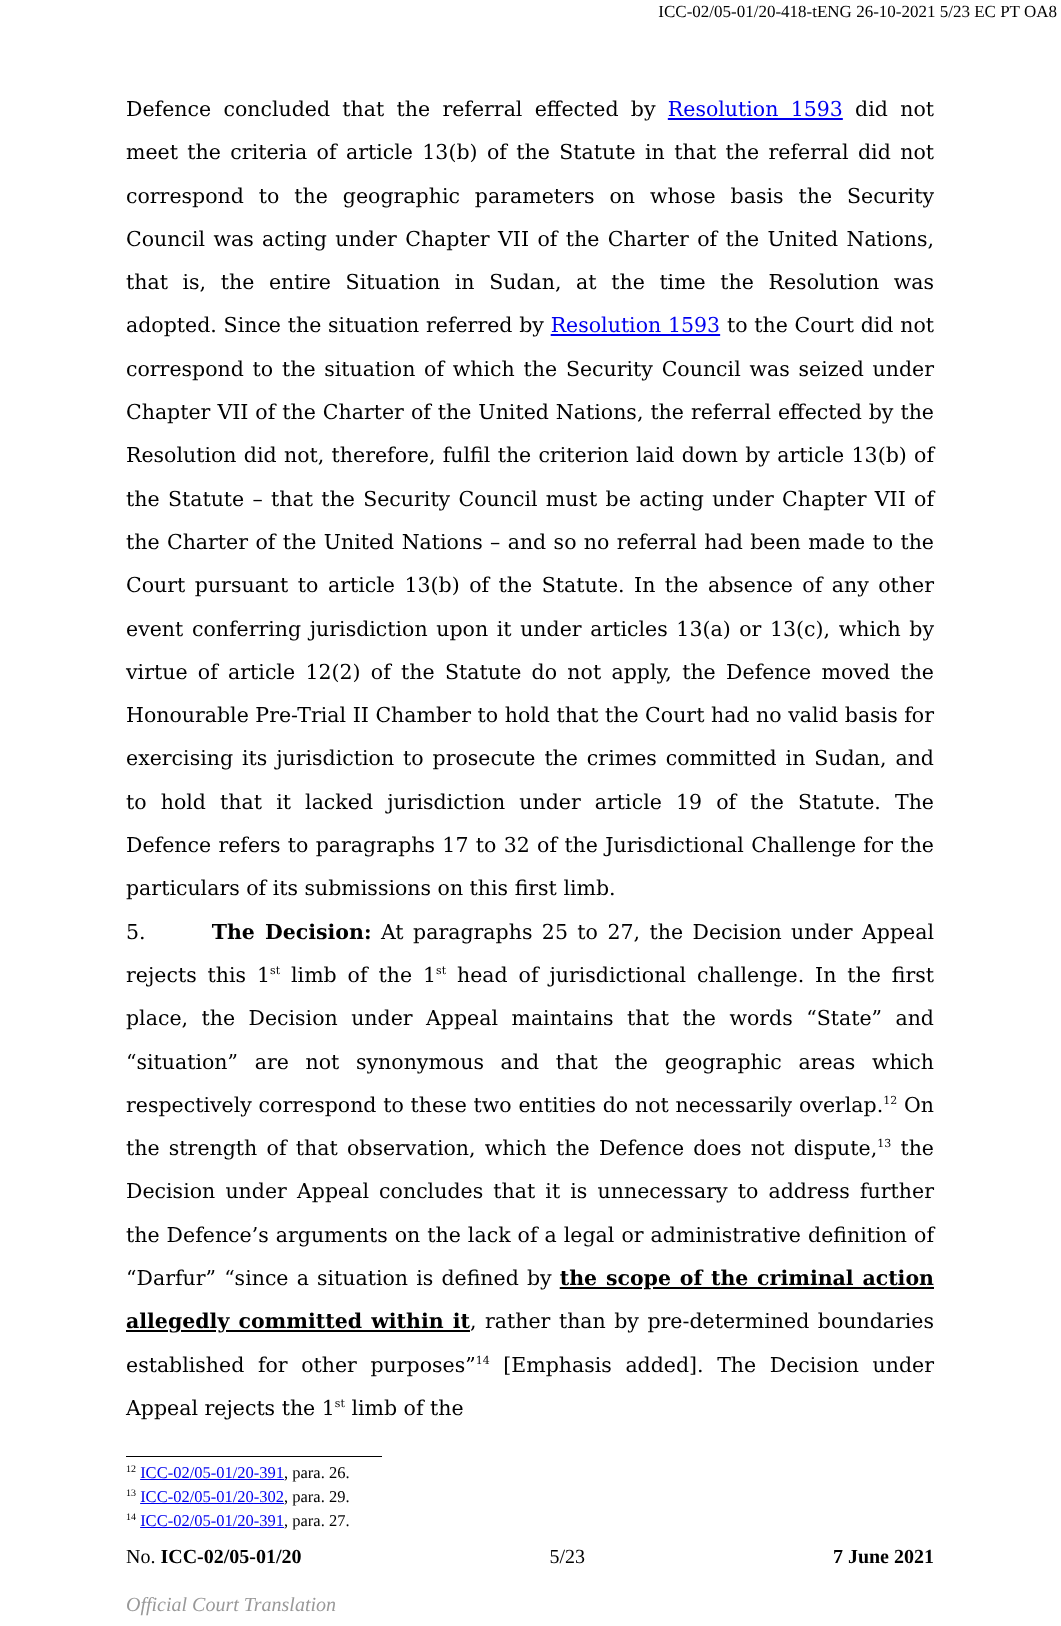ICC-02/05-01/20-418-tENG 26-10-2021 5/23 EC PT OA8
Defence concluded that the referral effected by Resolution 1593 did not meet the criteria of article 13(b) of the Statute in that the referral did not correspond to the geographic parameters on whose basis the Security Council was acting under Chapter VII of the Charter of the United Nations, that is, the entire Situation in Sudan, at the time the Resolution was adopted. Since the situation referred by Resolution 1593 to the Court did not correspond to the situation of which the Security Council was seized under Chapter VII of the Charter of the United Nations, the referral effected by the Resolution did not, therefore, fulfil the criterion laid down by article 13(b) of the Statute – that the Security Council must be acting under Chapter VII of the Charter of the United Nations – and so no referral had been made to the Court pursuant to article 13(b) of the Statute. In the absence of any other event conferring jurisdiction upon it under articles 13(a) or 13(c), which by virtue of article 12(2) of the Statute do not apply, the Defence moved the Honourable Pre-Trial II Chamber to hold that the Court had no valid basis for exercising its jurisdiction to prosecute the crimes committed in Sudan, and to hold that it lacked jurisdiction under article 19 of the Statute. The Defence refers to paragraphs 17 to 32 of the Jurisdictional Challenge for the particulars of its submissions on this first limb.
5. The Decision: At paragraphs 25 to 27, the Decision under Appeal rejects this 1<sup>st</sup> limb of the 1<sup>st</sup> head of jurisdictional challenge. In the first place, the Decision under Appeal maintains that the words “State” and “situation” are not synonymous and that the geographic areas which respectively correspond to these two entities do not necessarily overlap.<sup>12</sup> On the strength of that observation, which the Defence does not dispute,<sup>13</sup> the Decision under Appeal concludes that it is unnecessary to address further the Defence’s arguments on the lack of a legal or administrative definition of “Darfur” “since a situation is defined by the scope of the criminal action allegedly committed within it, rather than by pre-determined boundaries established for other purposes”<sup>14</sup> [Emphasis added]. The Decision under Appeal rejects the 1<sup>st</sup> limb of the
<sup>12</sup> ICC-02/05-01/20-391, para. 26.
<sup>13</sup> ICC-02/05-01/20-302, para. 29.
<sup>14</sup> ICC-02/05-01/20-391, para. 27.
No. ICC-02/05-01/20 5/23 7 June 2021
Official Court Translation